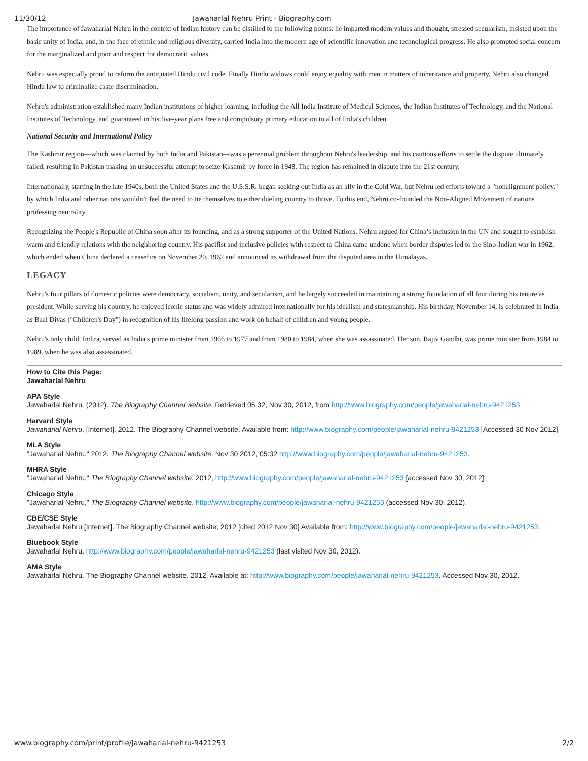11/30/12 Jawaharlal Nehru Print - Biography.com
The importance of Jawaharlal Nehru in the context of Indian history can be distilled to the following points: he imparted modern values and thought, stressed secularism, insisted upon the basic unity of India, and, in the face of ethnic and religious diversity, carried India into the modern age of scientific innovation and technological progress. He also prompted social concern for the marginalized and poor and respect for democratic values.
Nehru was especially proud to reform the antiquated Hindu civil code. Finally Hindu widows could enjoy equality with men in matters of inheritance and property. Nehru also changed Hindu law to criminalize caste discrimination.
Nehru's administration established many Indian institutions of higher learning, including the All India Institute of Medical Sciences, the Indian Institutes of Technology, and the National Institutes of Technology, and guaranteed in his five-year plans free and compulsory primary education to all of India's children.
National Security and International Policy
The Kashmir region—which was claimed by both India and Pakistan—was a perennial problem throughout Nehru's leadership, and his cautious efforts to settle the dispute ultimately failed, resulting in Pakistan making an unsuccessful attempt to seize Kashmir by force in 1948. The region has remained in dispute into the 21st century.
Internationally, starting in the late 1940s, both the United States and the U.S.S.R. began seeking out India as an ally in the Cold War, but Nehru led efforts toward a "nonalignment policy," by which India and other nations wouldn’t feel the need to tie themselves to either dueling country to thrive. To this end, Nehru co-founded the Non-Aligned Movement of nations professing neutrality.
Recognizing the People's Republic of China soon after its founding, and as a strong supporter of the United Nations, Nehru argued for China’s inclusion in the UN and sought to establish warm and friendly relations with the neighboring country. His pacifist and inclusive policies with respect to China came undone when border disputes led to the Sino-Indian war in 1962, which ended when China declared a ceasefire on November 20, 1962 and announced its withdrawal from the disputed area in the Himalayas.
LEGACY
Nehru's four pillars of domestic policies were democracy, socialism, unity, and secularism, and he largely succeeded in maintaining a strong foundation of all four during his tenure as president. While serving his country, he enjoyed iconic status and was widely admired internationally for his idealism and statesmanship. His birthday, November 14, is celebrated in India as Baal Divas ("Children's Day") in recognition of his lifelong passion and work on behalf of children and young people.
Nehru's only child, Indira, served as India's prime minister from 1966 to 1977 and from 1980 to 1984, when she was assassinated. Her son, Rajiv Gandhi, was prime minister from 1984 to 1989, when he was also assassinated.
How to Cite this Page:
Jawaharlal Nehru
APA Style
Jawaharlal Nehru. (2012). The Biography Channel website. Retrieved 05:32, Nov 30, 2012, from http://www.biography.com/people/jawaharlal-nehru-9421253.
Harvard Style
Jawaharlal Nehru. [Internet]. 2012. The Biography Channel website. Available from: http://www.biography.com/people/jawaharlal-nehru-9421253 [Accessed 30 Nov 2012].
MLA Style
"Jawaharlal Nehru." 2012. The Biography Channel website. Nov 30 2012, 05:32 http://www.biography.com/people/jawaharlal-nehru-9421253.
MHRA Style
"Jawaharlal Nehru," The Biography Channel website, 2012, http://www.biography.com/people/jawaharlal-nehru-9421253 [accessed Nov 30, 2012].
Chicago Style
"Jawaharlal Nehru," The Biography Channel website, http://www.biography.com/people/jawaharlal-nehru-9421253 (accessed Nov 30, 2012).
CBE/CSE Style
Jawaharlal Nehru [Internet]. The Biography Channel website; 2012 [cited 2012 Nov 30] Available from: http://www.biography.com/people/jawaharlal-nehru-9421253.
Bluebook Style
Jawaharlal Nehru, http://www.biography.com/people/jawaharlal-nehru-9421253 (last visited Nov 30, 2012).
AMA Style
Jawaharlal Nehru. The Biography Channel website. 2012. Available at: http://www.biography.com/people/jawaharlal-nehru-9421253. Accessed Nov 30, 2012.
www.biography.com/print/profile/jawaharlal-nehru-9421253 2/2